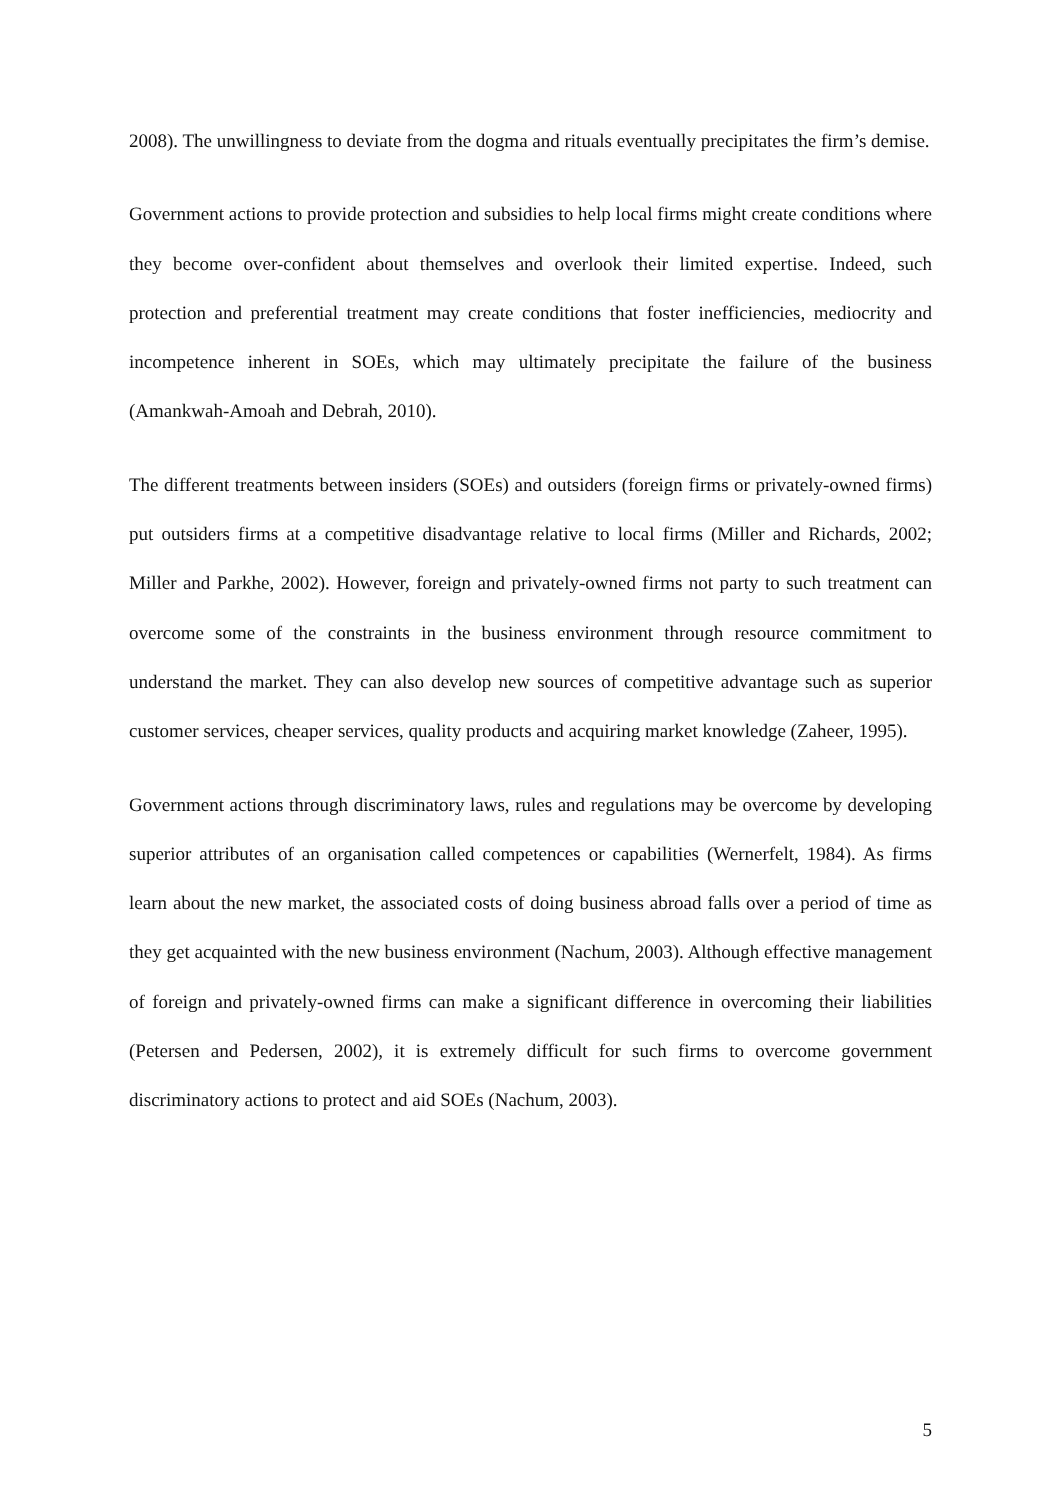2008). The unwillingness to deviate from the dogma and rituals eventually precipitates the firm’s demise.
Government actions to provide protection and subsidies to help local firms might create conditions where they become over-confident about themselves and overlook their limited expertise. Indeed, such protection and preferential treatment may create conditions that foster inefficiencies, mediocrity and incompetence inherent in SOEs, which may ultimately precipitate the failure of the business (Amankwah-Amoah and Debrah, 2010).
The different treatments between insiders (SOEs) and outsiders (foreign firms or privately-owned firms) put outsiders firms at a competitive disadvantage relative to local firms (Miller and Richards, 2002; Miller and Parkhe, 2002). However, foreign and privately-owned firms not party to such treatment can overcome some of the constraints in the business environment through resource commitment to understand the market. They can also develop new sources of competitive advantage such as superior customer services, cheaper services, quality products and acquiring market knowledge (Zaheer, 1995).
Government actions through discriminatory laws, rules and regulations may be overcome by developing superior attributes of an organisation called competences or capabilities (Wernerfelt, 1984). As firms learn about the new market, the associated costs of doing business abroad falls over a period of time as they get acquainted with the new business environment (Nachum, 2003). Although effective management of foreign and privately-owned firms can make a significant difference in overcoming their liabilities (Petersen and Pedersen, 2002), it is extremely difficult for such firms to overcome government discriminatory actions to protect and aid SOEs (Nachum, 2003).
5